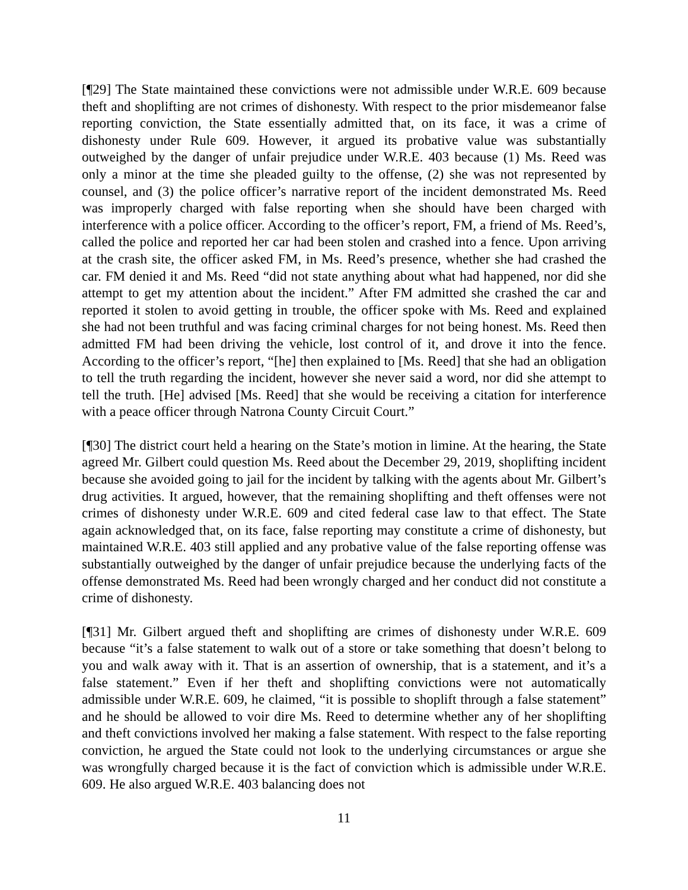[¶29] The State maintained these convictions were not admissible under W.R.E. 609 because theft and shoplifting are not crimes of dishonesty. With respect to the prior misdemeanor false reporting conviction, the State essentially admitted that, on its face, it was a crime of dishonesty under Rule 609. However, it argued its probative value was substantially outweighed by the danger of unfair prejudice under W.R.E. 403 because (1) Ms. Reed was only a minor at the time she pleaded guilty to the offense, (2) she was not represented by counsel, and (3) the police officer’s narrative report of the incident demonstrated Ms. Reed was improperly charged with false reporting when she should have been charged with interference with a police officer. According to the officer’s report, FM, a friend of Ms. Reed’s, called the police and reported her car had been stolen and crashed into a fence. Upon arriving at the crash site, the officer asked FM, in Ms. Reed’s presence, whether she had crashed the car. FM denied it and Ms. Reed “did not state anything about what had happened, nor did she attempt to get my attention about the incident.” After FM admitted she crashed the car and reported it stolen to avoid getting in trouble, the officer spoke with Ms. Reed and explained she had not been truthful and was facing criminal charges for not being honest. Ms. Reed then admitted FM had been driving the vehicle, lost control of it, and drove it into the fence. According to the officer’s report, “[he] then explained to [Ms. Reed] that she had an obligation to tell the truth regarding the incident, however she never said a word, nor did she attempt to tell the truth. [He] advised [Ms. Reed] that she would be receiving a citation for interference with a peace officer through Natrona County Circuit Court.”
[¶30] The district court held a hearing on the State’s motion in limine. At the hearing, the State agreed Mr. Gilbert could question Ms. Reed about the December 29, 2019, shoplifting incident because she avoided going to jail for the incident by talking with the agents about Mr. Gilbert’s drug activities. It argued, however, that the remaining shoplifting and theft offenses were not crimes of dishonesty under W.R.E. 609 and cited federal case law to that effect. The State again acknowledged that, on its face, false reporting may constitute a crime of dishonesty, but maintained W.R.E. 403 still applied and any probative value of the false reporting offense was substantially outweighed by the danger of unfair prejudice because the underlying facts of the offense demonstrated Ms. Reed had been wrongly charged and her conduct did not constitute a crime of dishonesty.
[¶31] Mr. Gilbert argued theft and shoplifting are crimes of dishonesty under W.R.E. 609 because “it’s a false statement to walk out of a store or take something that doesn’t belong to you and walk away with it. That is an assertion of ownership, that is a statement, and it’s a false statement.” Even if her theft and shoplifting convictions were not automatically admissible under W.R.E. 609, he claimed, “it is possible to shoplift through a false statement” and he should be allowed to voir dire Ms. Reed to determine whether any of her shoplifting and theft convictions involved her making a false statement. With respect to the false reporting conviction, he argued the State could not look to the underlying circumstances or argue she was wrongfully charged because it is the fact of conviction which is admissible under W.R.E. 609. He also argued W.R.E. 403 balancing does not
11